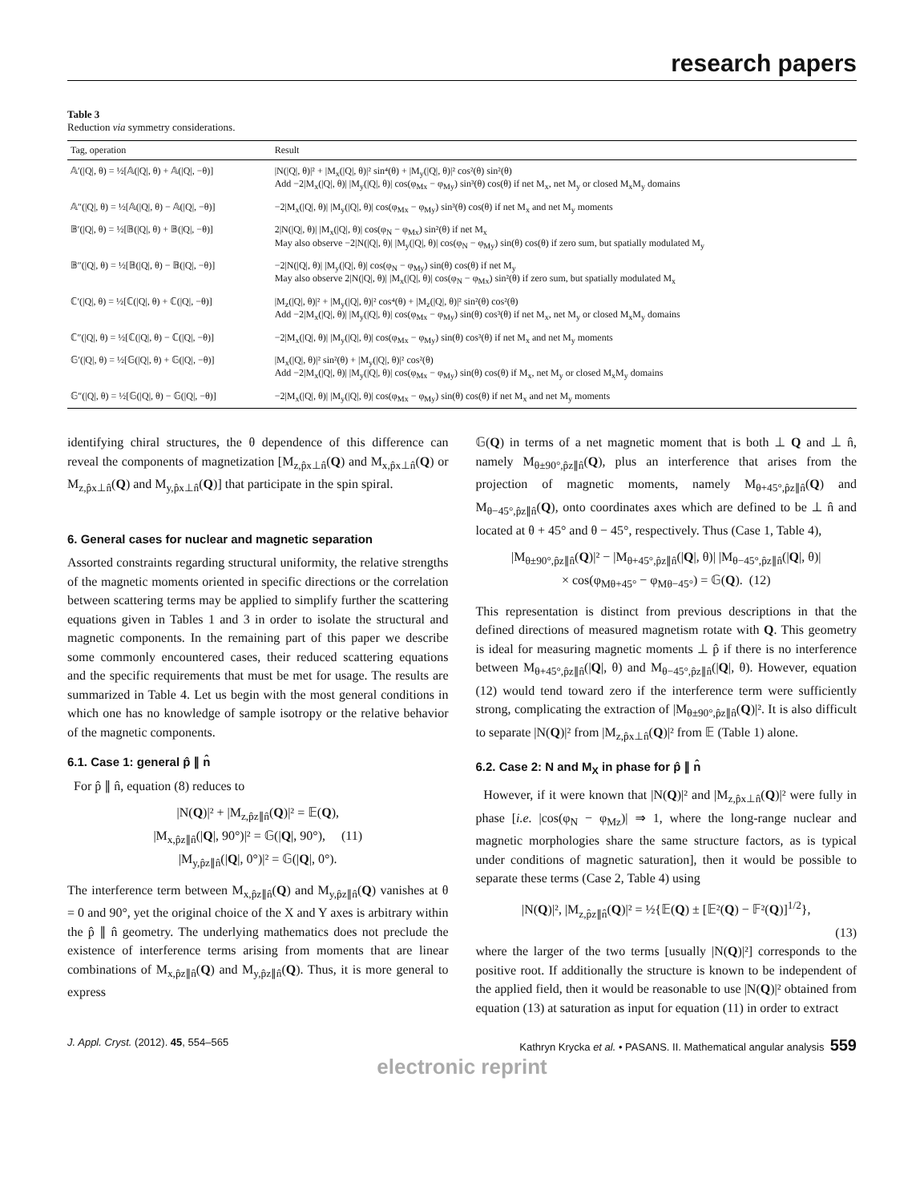research papers
Table 3
Reduction via symmetry considerations.
| Tag, operation | Result |
| --- | --- |
| 𝔸′(/Q/, θ) = ½[𝔸(/Q/, θ) + 𝔸(/Q/, −θ)] | /N(/Q/, θ)/² + /M<sub>x</sub>(/Q/, θ)/² sin⁴(θ) + /M<sub>y</sub>(/Q/, θ)/² cos²(θ) sin²(θ) Add −2/M<sub>x</sub>(/Q/, θ)/ /M<sub>y</sub>(/Q/, θ)/ cos(φ<sub>Mx</sub> − φ<sub>My</sub>) sin³(θ) cos(θ) if net M<sub>x</sub>, net M<sub>y</sub> or closed M<sub>x</sub>M<sub>y</sub> domains |
| 𝔸″(/Q/, θ) = ½[𝔸(/Q/, θ) − 𝔸(/Q/, −θ)] | −2/M<sub>x</sub>(/Q/, θ)/ /M<sub>y</sub>(/Q/, θ)/ cos(φ<sub>Mx</sub> − φ<sub>My</sub>) sin³(θ) cos(θ) if net M<sub>x</sub> and net M<sub>y</sub> moments |
| 𝔹′(/Q/, θ) = ½[𝔹(/Q/, θ) + 𝔹(/Q/, −θ)] | 2/N(/Q/, θ)/ /M<sub>x</sub>(/Q/, θ)/ cos(φ<sub>N</sub> − φ<sub>Mx</sub>) sin²(θ) if net M<sub>x</sub> May also observe −2/N(/Q/, θ)/ /M<sub>y</sub>(/Q/, θ)/ cos(φ<sub>N</sub> − φ<sub>My</sub>) sin(θ) cos(θ) if zero sum, but spatially modulated M<sub>y</sub> |
| 𝔹″(/Q/, θ) = ½[𝔹(/Q/, θ) − 𝔹(/Q/, −θ)] | −2/N(/Q/, θ)/ /M<sub>y</sub>(/Q/, θ)/ cos(φ<sub>N</sub> − φ<sub>My</sub>) sin(θ) cos(θ) if net M<sub>y</sub> May also observe 2/N(/Q/, θ)/ /M<sub>x</sub>(/Q/, θ)/ cos(φ<sub>N</sub> − φ<sub>Mx</sub>) sin²(θ) if zero sum, but spatially modulated M<sub>x</sub> |
| ℂ′(/Q/, θ) = ½[ℂ(/Q/, θ) + ℂ(/Q/, −θ)] | /M<sub>z</sub>(/Q/, θ)/² + /M<sub>y</sub>(/Q/, θ)/² cos⁴(θ) + /M<sub>z</sub>(/Q/, θ)/² sin²(θ) cos²(θ) Add −2/M<sub>x</sub>(/Q/, θ)/ /M<sub>y</sub>(/Q/, θ)/ cos(φ<sub>Mx</sub> − φ<sub>My</sub>) sin(θ) cos³(θ) if net M<sub>x</sub>, net M<sub>y</sub> or closed M<sub>x</sub>M<sub>y</sub> domains |
| ℂ″(/Q/, θ) = ½[ℂ(/Q/, θ) − ℂ(/Q/, −θ)] | −2/M<sub>x</sub>(/Q/, θ)/ /M<sub>y</sub>(/Q/, θ)/ cos(φ<sub>Mx</sub> − φ<sub>My</sub>) sin(θ) cos³(θ) if net M<sub>x</sub> and net M<sub>y</sub> moments |
| 𝔾′(/Q/, θ) = ½[𝔾(/Q/, θ) + 𝔾(/Q/, −θ)] | /M<sub>x</sub>(/Q/, θ)/² sin²(θ) + /M<sub>y</sub>(/Q/, θ)/² cos²(θ) Add −2/M<sub>x</sub>(/Q/, θ)/ /M<sub>y</sub>(/Q/, θ)/ cos(φ<sub>Mx</sub> − φ<sub>My</sub>) sin(θ) cos(θ) if M<sub>x</sub>, net M<sub>y</sub> or closed M<sub>x</sub>M<sub>y</sub> domains |
| 𝔾″(/Q/, θ) = ½[𝔾(/Q/, θ) − 𝔾(/Q/, −θ)] | −2/M<sub>x</sub>(/Q/, θ)/ /M<sub>y</sub>(/Q/, θ)/ cos(φ<sub>Mx</sub> − φ<sub>My</sub>) sin(θ) cos(θ) if net M<sub>x</sub> and net M<sub>y</sub> moments |
identifying chiral structures, the θ dependence of this difference can reveal the components of magnetization [M<sub>z,p̂x⊥n̂</sub>(Q) and M<sub>x,p̂x⊥n̂</sub>(Q) or M<sub>z,p̂x⊥n̂</sub>(Q) and M<sub>y,p̂x⊥n̂</sub>(Q)] that participate in the spin spiral.
6. General cases for nuclear and magnetic separation
Assorted constraints regarding structural uniformity, the relative strengths of the magnetic moments oriented in specific directions or the correlation between scattering terms may be applied to simplify further the scattering equations given in Tables 1 and 3 in order to isolate the structural and magnetic components. In the remaining part of this paper we describe some commonly encountered cases, their reduced scattering equations and the specific requirements that must be met for usage. The results are summarized in Table 4. Let us begin with the most general conditions in which one has no knowledge of sample isotropy or the relative behavior of the magnetic components.
6.1. Case 1: general p̂ ∥ n̂
For p̂ ∥ n̂, equation (8) reduces to
|N(Q)|² + |M<sub>z,p̂z∥n̂</sub>(Q)|² = 𝔼(Q),
|M<sub>x,p̂z∥n̂</sub>(|Q|, 90°)|² = 𝔾(|Q|, 90°), (11)
|M<sub>y,p̂z∥n̂</sub>(|Q|, 0°)|² = 𝔾(|Q|, 0°).
The interference term between M<sub>x,p̂z∥n̂</sub>(Q) and M<sub>y,p̂z∥n̂</sub>(Q) vanishes at θ = 0 and 90°, yet the original choice of the X and Y axes is arbitrary within the p̂ ∥ n̂ geometry. The underlying mathematics does not preclude the existence of interference terms arising from moments that are linear combinations of M<sub>x,p̂z∥n̂</sub>(Q) and M<sub>y,p̂z∥n̂</sub>(Q). Thus, it is more general to express
𝔾(Q) in terms of a net magnetic moment that is both ⊥ Q and ⊥ n̂, namely M<sub>θ±90°,p̂z∥n̂</sub>(Q), plus an interference that arises from the projection of magnetic moments, namely M<sub>θ+45°,p̂z∥n̂</sub>(Q) and M<sub>θ−45°,p̂z∥n̂</sub>(Q), onto coordinates axes which are defined to be ⊥ n̂ and located at θ + 45° and θ − 45°, respectively. Thus (Case 1, Table 4),
|M<sub>θ±90°,p̂z∥n̂</sub>(Q)|² − |M<sub>θ+45°,p̂z∥n̂</sub>(|Q|, θ)| |M<sub>θ−45°,p̂z∥n̂</sub>(|Q|, θ)|
× cos(φ<sub>Mθ+45°</sub> − φ<sub>Mθ−45°</sub>) = 𝔾(Q). (12)
This representation is distinct from previous descriptions in that the defined directions of measured magnetism rotate with Q. This geometry is ideal for measuring magnetic moments ⊥ p̂ if there is no interference between M<sub>θ+45°,p̂z∥n̂</sub>(|Q|, θ) and M<sub>θ−45°,p̂z∥n̂</sub>(|Q|, θ). However, equation (12) would tend toward zero if the interference term were sufficiently strong, complicating the extraction of |M<sub>θ±90°,p̂z∥n̂</sub>(Q)|². It is also difficult to separate |N(Q)|² from |M<sub>z,p̂x⊥n̂</sub>(Q)|² from 𝔼 (Table 1) alone.
6.2. Case 2: N and M<sub>X</sub> in phase for p̂ ∥ n̂
However, if it were known that |N(Q)|² and |M<sub>z,p̂x⊥n̂</sub>(Q)|² were fully in phase [i.e. |cos(φ<sub>N</sub> − φ<sub>Mz</sub>)| ⇒ 1, where the long-range nuclear and magnetic morphologies share the same structure factors, as is typical under conditions of magnetic saturation], then it would be possible to separate these terms (Case 2, Table 4) using
|N(Q)|², |M<sub>z,p̂z∥n̂</sub>(Q)|² = ½{𝔼(Q) ± [𝔼²(Q) − 𝔽²(Q)]<sup>1/2</sup>},
(13)
where the larger of the two terms [usually |N(Q)|²] corresponds to the positive root. If additionally the structure is known to be independent of the applied field, then it would be reasonable to use |N(Q)|² obtained from equation (13) at saturation as input for equation (11) in order to extract
J. Appl. Cryst. (2012). 45, 554–565 Kathryn Krycka et al. • PASANS. II. Mathematical angular analysis 559
electronic reprint